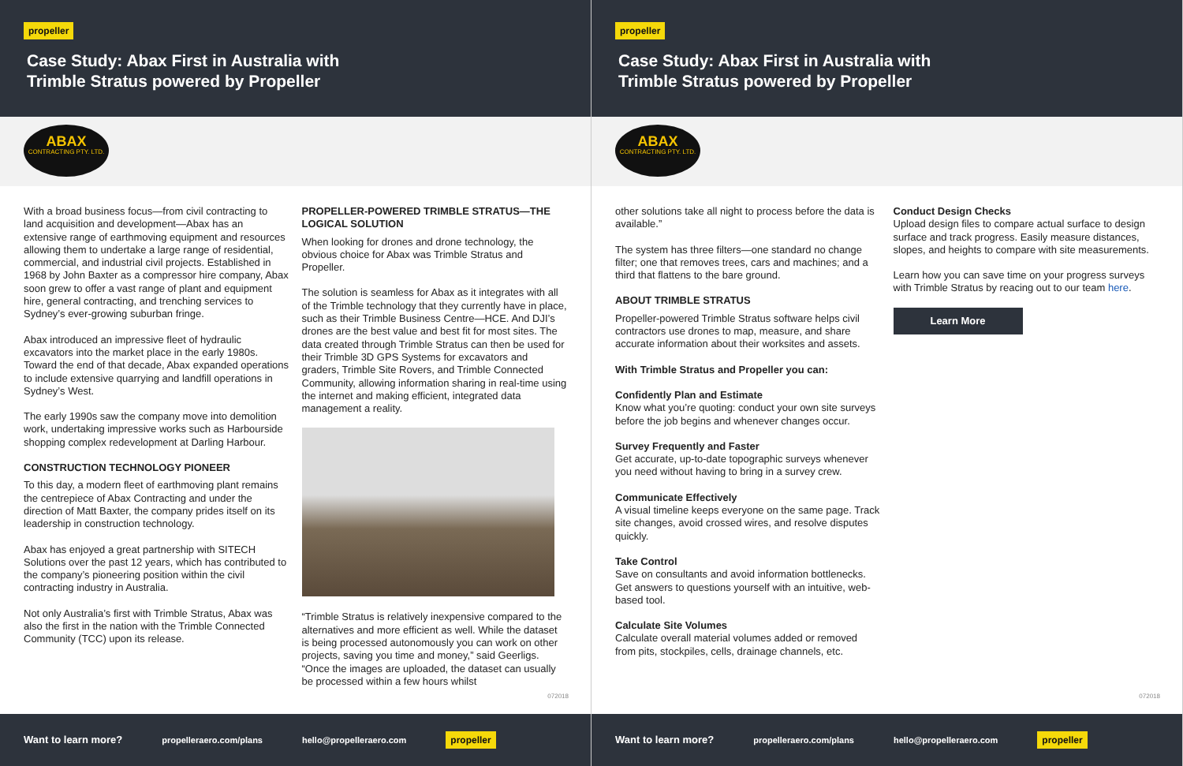propeller
Case Study: Abax First in Australia with
Trimble Stratus powered by Propeller
ABAX
CONTRACTING PTY. LTD.
With a broad business focus—from civil contracting to land acquisition and development—Abax has an extensive range of earthmoving equipment and resources allowing them to undertake a large range of residential, commercial, and industrial civil projects. Established in 1968 by John Baxter as a compressor hire company, Abax soon grew to offer a vast range of plant and equipment hire, general contracting, and trenching services to Sydney’s ever-growing suburban fringe.
Abax introduced an impressive fleet of hydraulic excavators into the market place in the early 1980s. Toward the end of that decade, Abax expanded operations to include extensive quarrying and landfill operations in Sydney’s West.
The early 1990s saw the company move into demolition work, undertaking impressive works such as Harbourside shopping complex redevelopment at Darling Harbour.
CONSTRUCTION TECHNOLOGY PIONEER
To this day, a modern fleet of earthmoving plant remains the centrepiece of Abax Contracting and under the direction of Matt Baxter, the company prides itself on its leadership in construction technology.
Abax has enjoyed a great partnership with SITECH Solutions over the past 12 years, which has contributed to the company’s pioneering position within the civil contracting industry in Australia.
Not only Australia’s first with Trimble Stratus, Abax was also the first in the nation with the Trimble Connected Community (TCC) upon its release.
PROPELLER-POWERED TRIMBLE STRATUS—THE LOGICAL SOLUTION
When looking for drones and drone technology, the obvious choice for Abax was Trimble Stratus and Propeller.
The solution is seamless for Abax as it integrates with all of the Trimble technology that they currently have in place, such as their Trimble Business Centre—HCE. And DJI’s drones are the best value and best fit for most sites. The data created through Trimble Stratus can then be used for their Trimble 3D GPS Systems for excavators and graders, Trimble Site Rovers, and Trimble Connected Community, allowing information sharing in real-time using the internet and making efficient, integrated data management a reality.
“Trimble Stratus is relatively inexpensive compared to the alternatives and more efficient as well. While the dataset is being processed autonomously you can work on other projects, saving you time and money,” said Geerligs. “Once the images are uploaded, the dataset can usually be processed within a few hours whilst
072018
Want to learn more? propelleraero.com/plans hello@propelleraero.com propeller
propeller
Case Study: Abax First in Australia with
Trimble Stratus powered by Propeller
ABAX
CONTRACTING PTY. LTD.
other solutions take all night to process before the data is available.”
The system has three filters—one standard no change filter; one that removes trees, cars and machines; and a third that flattens to the bare ground.
ABOUT TRIMBLE STRATUS
Propeller-powered Trimble Stratus software helps civil contractors use drones to map, measure, and share accurate information about their worksites and assets.
With Trimble Stratus and Propeller you can:
Confidently Plan and Estimate
Know what you’re quoting: conduct your own site surveys before the job begins and whenever changes occur.
Survey Frequently and Faster
Get accurate, up-to-date topographic surveys whenever you need without having to bring in a survey crew.
Communicate Effectively
A visual timeline keeps everyone on the same page. Track site changes, avoid crossed wires, and resolve disputes quickly.
Take Control
Save on consultants and avoid information bottlenecks. Get answers to questions yourself with an intuitive, web-based tool.
Calculate Site Volumes
Calculate overall material volumes added or removed from pits, stockpiles, cells, drainage channels, etc.
Conduct Design Checks
Upload design files to compare actual surface to design surface and track progress. Easily measure distances, slopes, and heights to compare with site measurements.
Learn how you can save time on your progress surveys with Trimble Stratus by reacing out to our team here.
Learn More
072018
Want to learn more? propelleraero.com/plans hello@propelleraero.com propeller